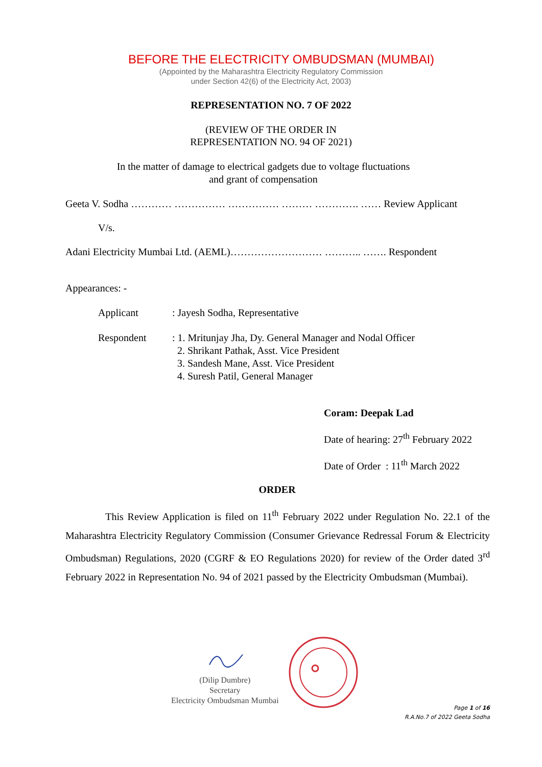BEFORE THE ELECTRICITY OMBUDSMAN (MUMBAI)
(Appointed by the Maharashtra Electricity Regulatory Commission
under Section 42(6) of the Electricity Act, 2003)
REPRESENTATION NO. 7 OF 2022
(REVIEW OF THE ORDER IN
REPRESENTATION NO. 94 OF 2021)
In the matter of damage to electrical gadgets due to voltage fluctuations
and grant of compensation
Geeta V. Sodha ………… …………… …………… ……… …………. …… Review Applicant
V/s.
Adani Electricity Mumbai Ltd. (AEML)……………………… ……….. ……. Respondent
Appearances: -
Applicant : Jayesh Sodha, Representative
Respondent : 1. Mritunjay Jha, Dy. General Manager and Nodal Officer
2. Shrikant Pathak, Asst. Vice President
3. Sandesh Mane, Asst. Vice President
4. Suresh Patil, General Manager
Coram: Deepak Lad
Date of hearing: 27<sup>th</sup> February 2022
Date of Order : 11<sup>th</sup> March 2022
ORDER
This Review Application is filed on 11<sup>th</sup> February 2022 under Regulation No. 22.1 of the Maharashtra Electricity Regulatory Commission (Consumer Grievance Redressal Forum & Electricity Ombudsman) Regulations, 2020 (CGRF & EO Regulations 2020) for review of the Order dated 3<sup>rd</sup> February 2022 in Representation No. 94 of 2021 passed by the Electricity Ombudsman (Mumbai).
(Dilip Dumbre)
Secretary
Electricity Ombudsman Mumbai
Page 1 of 16
R.A.No.7 of 2022 Geeta Sodha